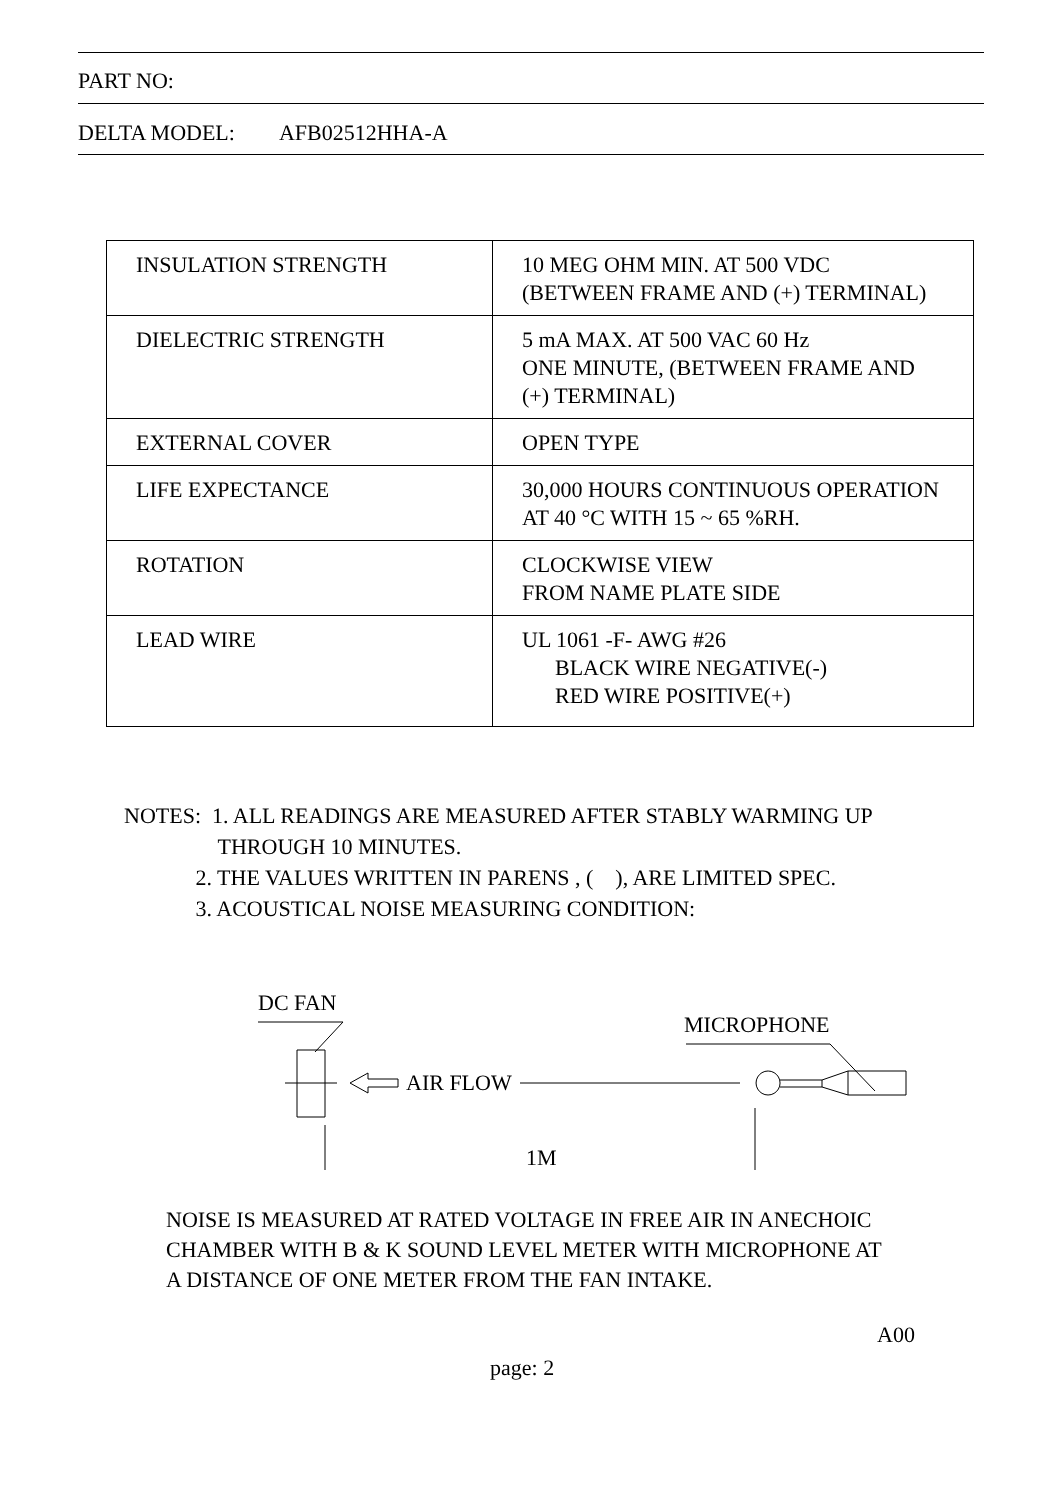PART NO:
DELTA MODEL: AFB02512HHA-A
| INSULATION STRENGTH | 10 MEG OHM MIN. AT 500 VDC (BETWEEN FRAME AND (+) TERMINAL) |
| DIELECTRIC STRENGTH | 5 mA MAX. AT 500 VAC 60 Hz ONE MINUTE, (BETWEEN FRAME AND (+) TERMINAL) |
| EXTERNAL COVER | OPEN TYPE |
| LIFE EXPECTANCE | 30,000 HOURS CONTINUOUS OPERATION AT 40 °C WITH 15 ~ 65 %RH. |
| ROTATION | CLOCKWISE VIEW FROM NAME PLATE SIDE |
| LEAD WIRE | UL 1061 -F- AWG #26 BLACK WIRE NEGATIVE(-) RED WIRE POSITIVE(+) |
NOTES: 1. ALL READINGS ARE MEASURED AFTER STABLY WARMING UP
THROUGH 10 MINUTES.
2. THE VALUES WRITTEN IN PARENS , ( ), ARE LIMITED SPEC.
3. ACOUSTICAL NOISE MEASURING CONDITION:
DC FAN
AIR FLOW
MICROPHONE
1M
NOISE IS MEASURED AT RATED VOLTAGE IN FREE AIR IN ANECHOIC
CHAMBER WITH B & K SOUND LEVEL METER WITH MICROPHONE AT
A DISTANCE OF ONE METER FROM THE FAN INTAKE.
A00
page: 2